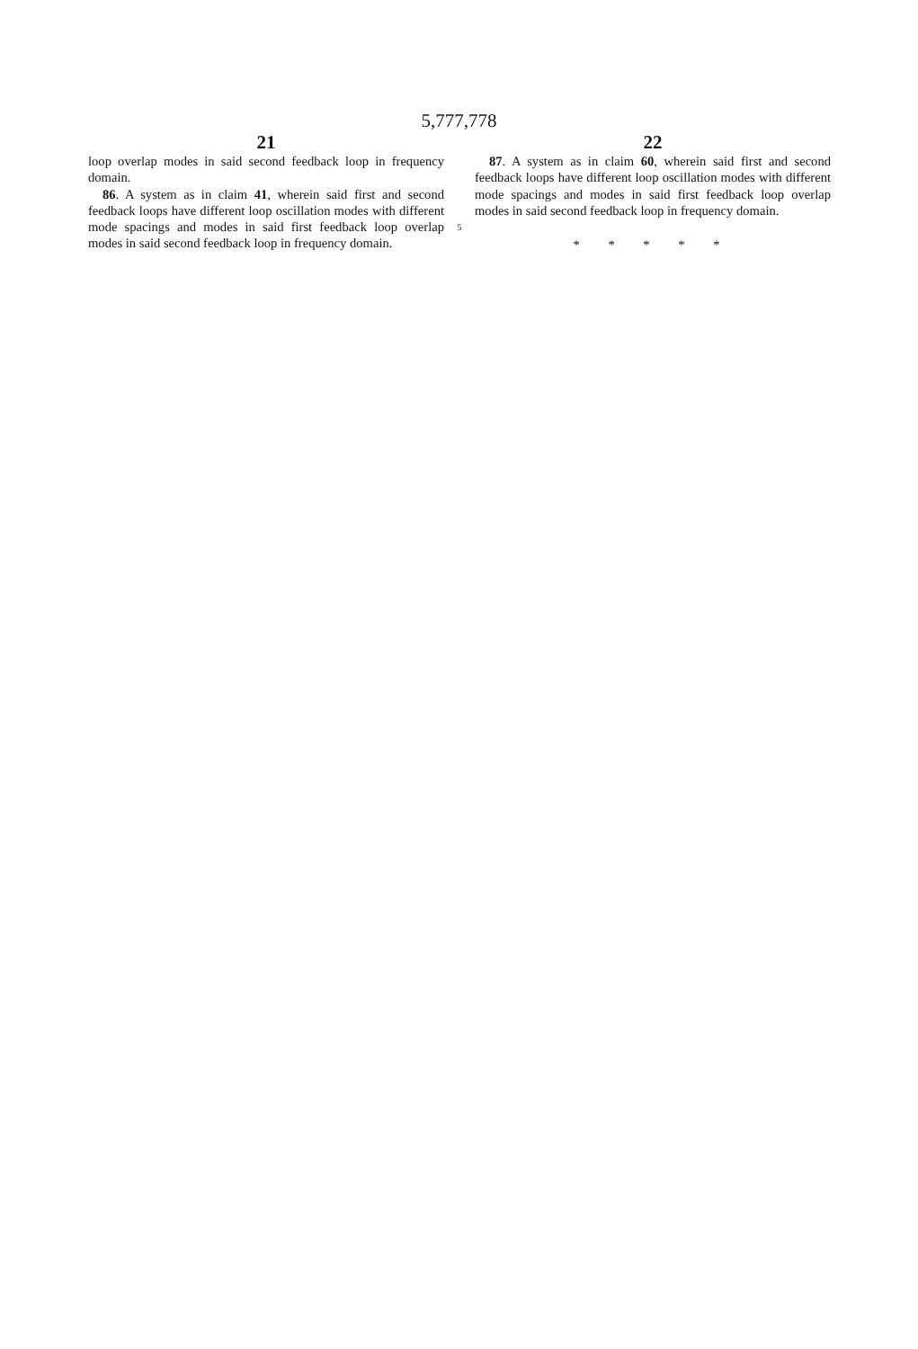5,777,778
21
loop overlap modes in said second feedback loop in frequency domain.
86. A system as in claim 41, wherein said first and second feedback loops have different loop oscillation modes with different mode spacings and modes in said first feedback loop overlap modes in said second feedback loop in frequency domain.
5
22
87. A system as in claim 60, wherein said first and second feedback loops have different loop oscillation modes with different mode spacings and modes in said first feedback loop overlap modes in said second feedback loop in frequency domain.
* * * * *